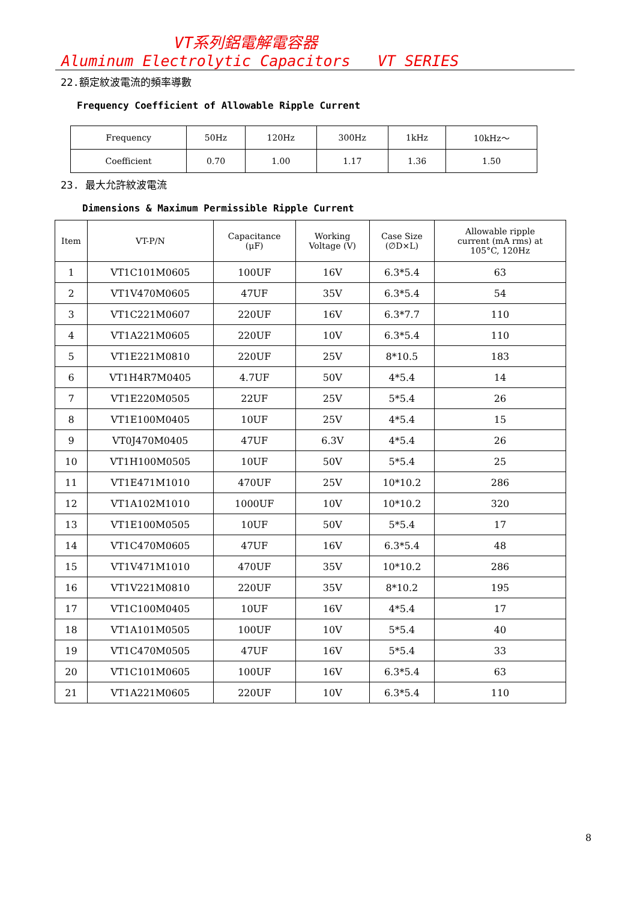VT系列鋁電解電容器
Aluminum Electrolytic Capacitors VT SERIES
22.額定紋波電流的頻率導數
Frequency Coefficient of Allowable Ripple Current
| Frequency | 50Hz | 120Hz | 300Hz | 1kHz | 10kHz～ |
| --- | --- | --- | --- | --- | --- |
| Coefficient | 0.70 | 1.00 | 1.17 | 1.36 | 1.50 |
23. 最大允許紋波電流
Dimensions & Maximum Permissible Ripple Current
| Item | VT-P/N | Capacitance (μF) | Working Voltage (V) | Case Size (∅D×L) | Allowable ripple current (mA rms) at 105°C, 120Hz |
| --- | --- | --- | --- | --- | --- |
| 1 | VT1C101M0605 | 100UF | 16V | 6.3*5.4 | 63 |
| 2 | VT1V470M0605 | 47UF | 35V | 6.3*5.4 | 54 |
| 3 | VT1C221M0607 | 220UF | 16V | 6.3*7.7 | 110 |
| 4 | VT1A221M0605 | 220UF | 10V | 6.3*5.4 | 110 |
| 5 | VT1E221M0810 | 220UF | 25V | 8*10.5 | 183 |
| 6 | VT1H4R7M0405 | 4.7UF | 50V | 4*5.4 | 14 |
| 7 | VT1E220M0505 | 22UF | 25V | 5*5.4 | 26 |
| 8 | VT1E100M0405 | 10UF | 25V | 4*5.4 | 15 |
| 9 | VT0J470M0405 | 47UF | 6.3V | 4*5.4 | 26 |
| 10 | VT1H100M0505 | 10UF | 50V | 5*5.4 | 25 |
| 11 | VT1E471M1010 | 470UF | 25V | 10*10.2 | 286 |
| 12 | VT1A102M1010 | 1000UF | 10V | 10*10.2 | 320 |
| 13 | VT1E100M0505 | 10UF | 50V | 5*5.4 | 17 |
| 14 | VT1C470M0605 | 47UF | 16V | 6.3*5.4 | 48 |
| 15 | VT1V471M1010 | 470UF | 35V | 10*10.2 | 286 |
| 16 | VT1V221M0810 | 220UF | 35V | 8*10.2 | 195 |
| 17 | VT1C100M0405 | 10UF | 16V | 4*5.4 | 17 |
| 18 | VT1A101M0505 | 100UF | 10V | 5*5.4 | 40 |
| 19 | VT1C470M0505 | 47UF | 16V | 5*5.4 | 33 |
| 20 | VT1C101M0605 | 100UF | 16V | 6.3*5.4 | 63 |
| 21 | VT1A221M0605 | 220UF | 10V | 6.3*5.4 | 110 |
8